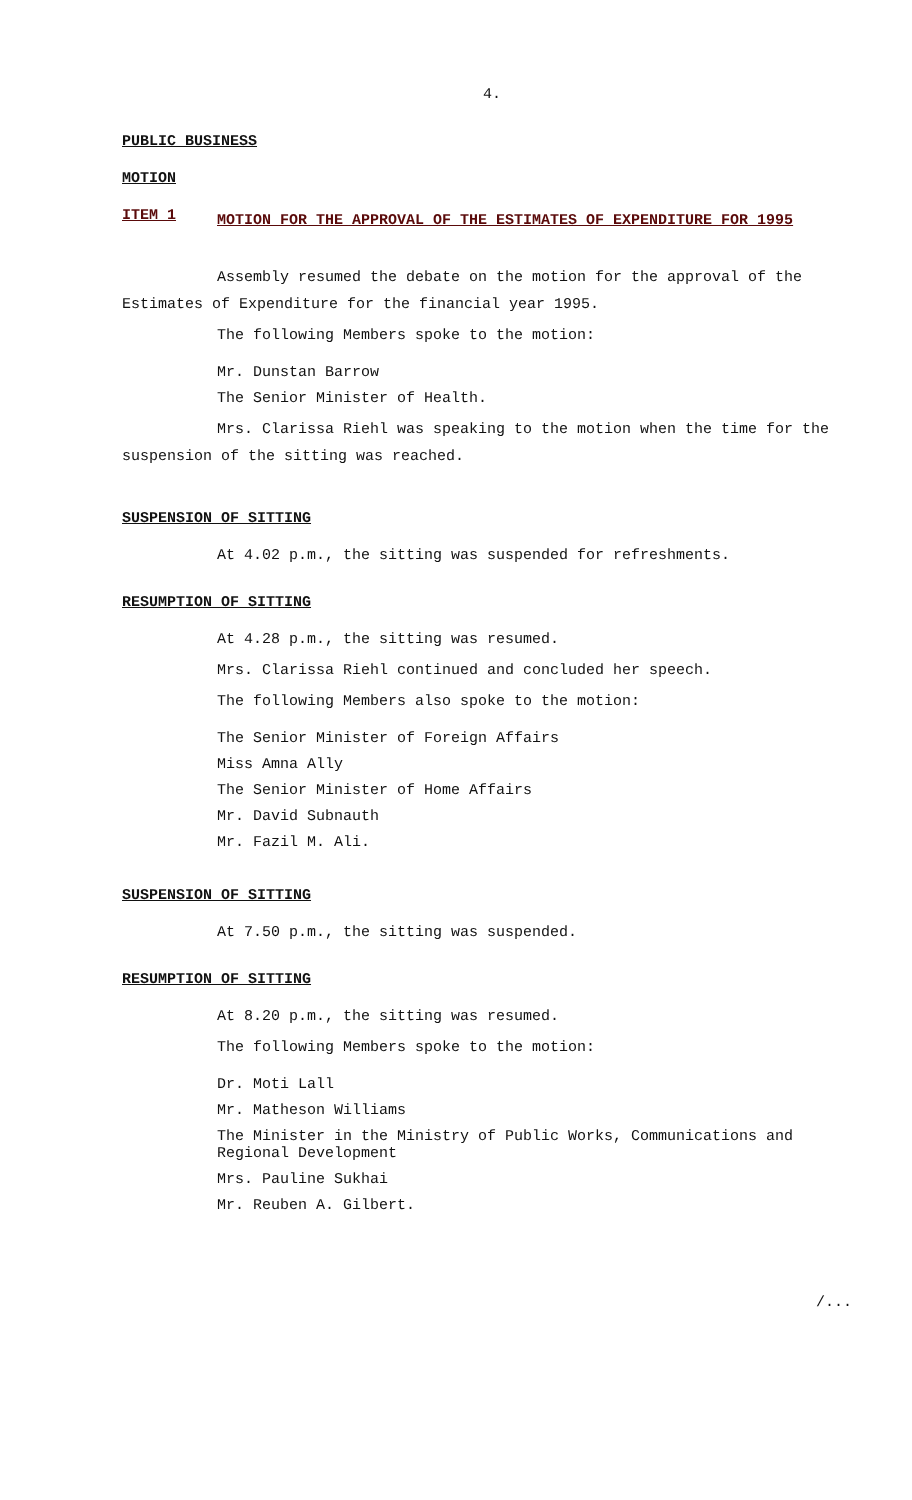4.
PUBLIC BUSINESS
MOTION
ITEM 1
MOTION FOR THE APPROVAL OF THE ESTIMATES OF EXPENDITURE FOR 1995
Assembly resumed the debate on the motion for the approval of the Estimates of Expenditure for the financial year 1995.
The following Members spoke to the motion:
Mr. Dunstan Barrow
The Senior Minister of Health.
Mrs. Clarissa Riehl was speaking to the motion when the time for the suspension of the sitting was reached.
SUSPENSION OF SITTING
At 4.02 p.m., the sitting was suspended for refreshments.
RESUMPTION OF SITTING
At 4.28 p.m., the sitting was resumed.
Mrs. Clarissa Riehl continued and concluded her speech.
The following Members also spoke to the motion:
The Senior Minister of Foreign Affairs
Miss Amna Ally
The Senior Minister of Home Affairs
Mr. David Subnauth
Mr. Fazil M. Ali.
SUSPENSION OF SITTING
At 7.50 p.m., the sitting was suspended.
RESUMPTION OF SITTING
At 8.20 p.m., the sitting was resumed.
The following Members spoke to the motion:
Dr. Moti Lall
Mr. Matheson Williams
The Minister in the Ministry of Public Works, Communications and Regional Development
Mrs. Pauline Sukhai
Mr. Reuben A. Gilbert.
/...